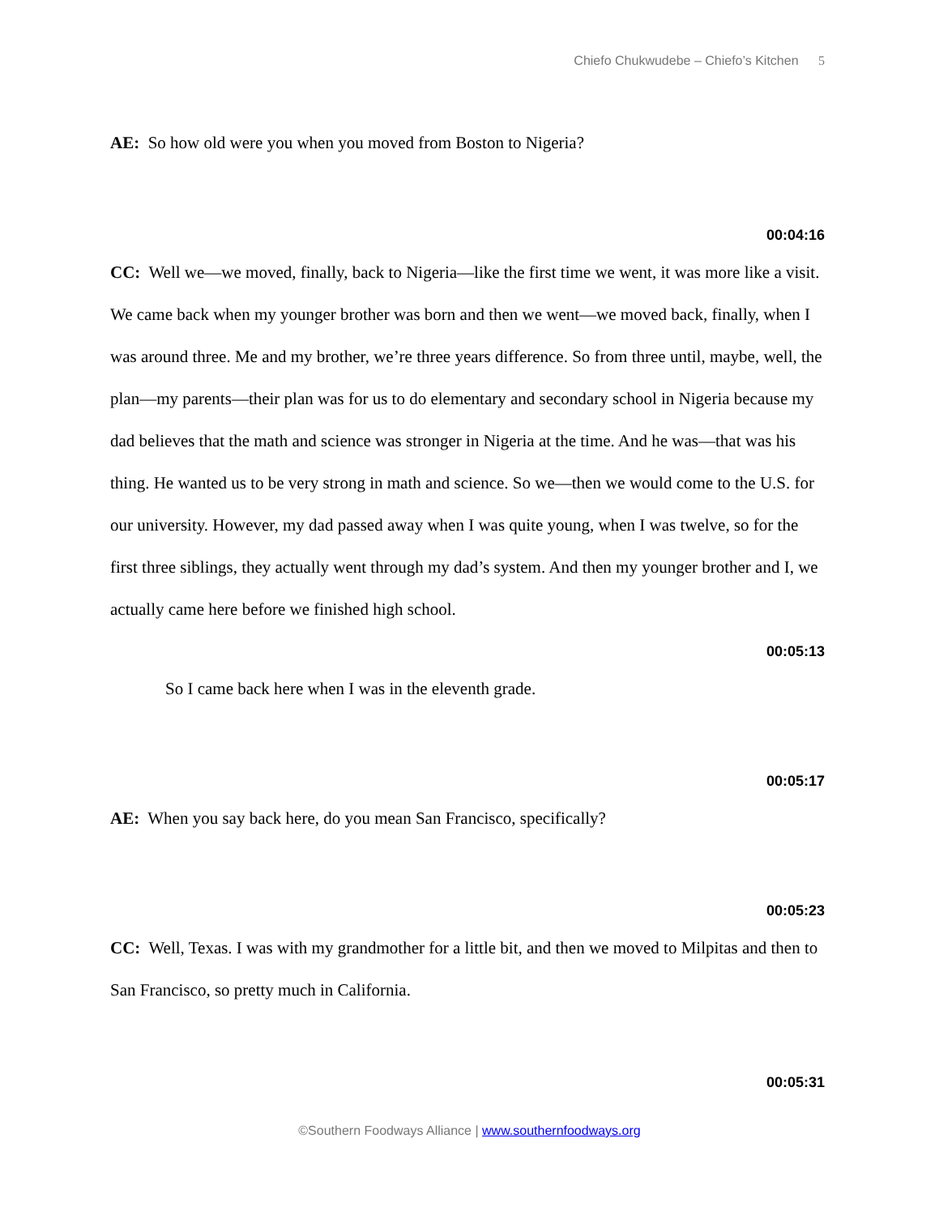Chiefo Chukwudebe – Chiefo’s Kitchen 5
AE: So how old were you when you moved from Boston to Nigeria?
00:04:16
CC: Well we—we moved, finally, back to Nigeria—like the first time we went, it was more like a visit. We came back when my younger brother was born and then we went—we moved back, finally, when I was around three. Me and my brother, we’re three years difference. So from three until, maybe, well, the plan—my parents—their plan was for us to do elementary and secondary school in Nigeria because my dad believes that the math and science was stronger in Nigeria at the time. And he was—that was his thing. He wanted us to be very strong in math and science. So we—then we would come to the U.S. for our university. However, my dad passed away when I was quite young, when I was twelve, so for the first three siblings, they actually went through my dad’s system. And then my younger brother and I, we actually came here before we finished high school.
00:05:13
So I came back here when I was in the eleventh grade.
00:05:17
AE: When you say back here, do you mean San Francisco, specifically?
00:05:23
CC: Well, Texas. I was with my grandmother for a little bit, and then we moved to Milpitas and then to San Francisco, so pretty much in California.
00:05:31
©Southern Foodways Alliance | www.southernfoodways.org